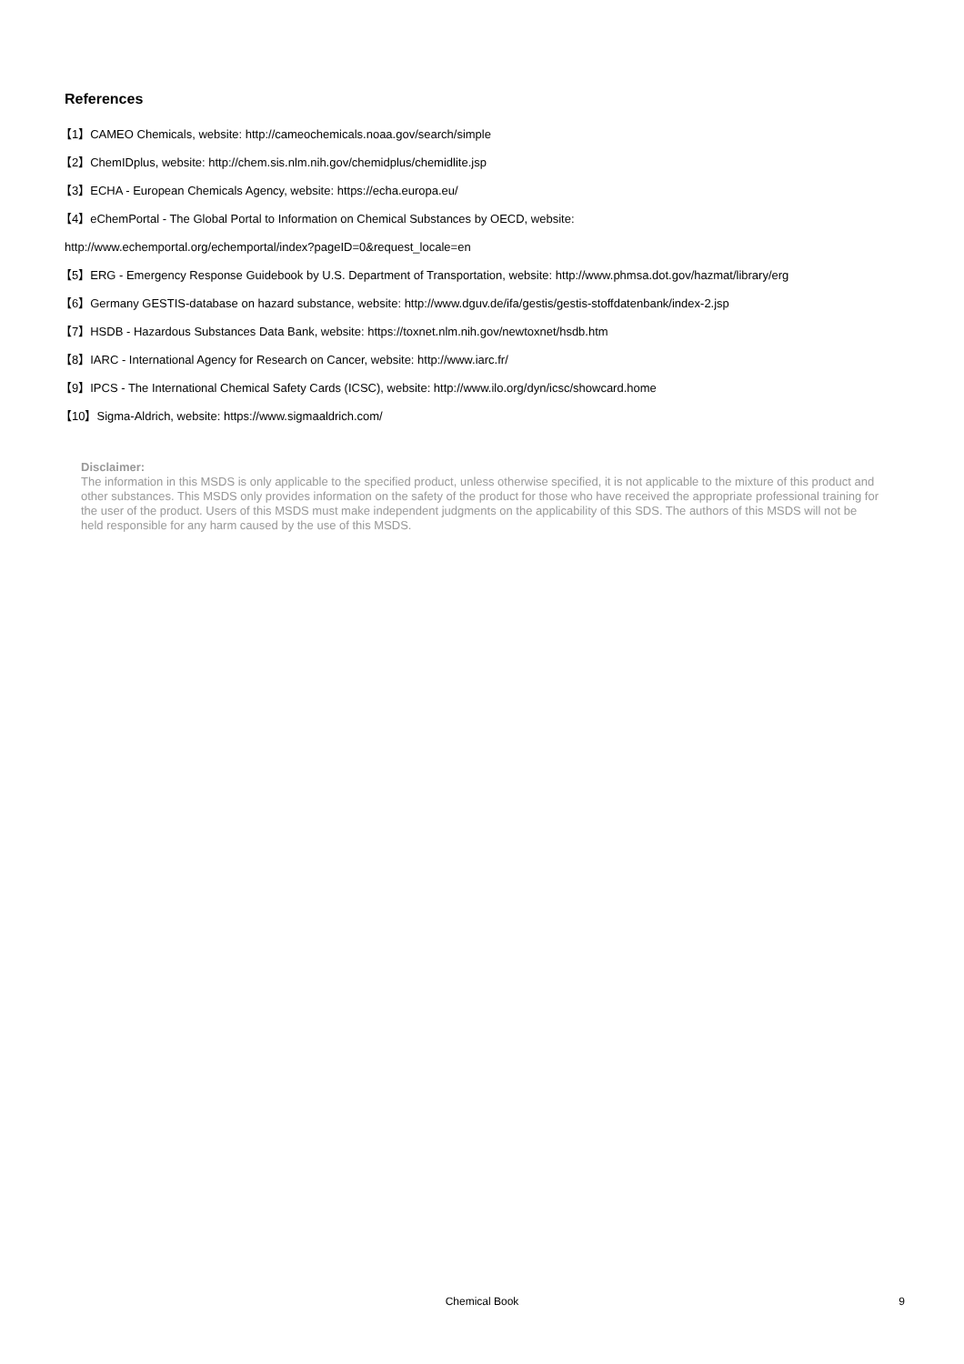References
【1】CAMEO Chemicals, website: http://cameochemicals.noaa.gov/search/simple
【2】ChemIDplus, website: http://chem.sis.nlm.nih.gov/chemidplus/chemidlite.jsp
【3】ECHA - European Chemicals Agency, website: https://echa.europa.eu/
【4】eChemPortal - The Global Portal to Information on Chemical Substances by OECD, website:
http://www.echemportal.org/echemportal/index?pageID=0&request_locale=en
【5】ERG - Emergency Response Guidebook by U.S. Department of Transportation, website: http://www.phmsa.dot.gov/hazmat/library/erg
【6】Germany GESTIS-database on hazard substance, website: http://www.dguv.de/ifa/gestis/gestis-stoffdatenbank/index-2.jsp
【7】HSDB - Hazardous Substances Data Bank, website: https://toxnet.nlm.nih.gov/newtoxnet/hsdb.htm
【8】IARC - International Agency for Research on Cancer, website: http://www.iarc.fr/
【9】IPCS - The International Chemical Safety Cards (ICSC), website: http://www.ilo.org/dyn/icsc/showcard.home
【10】Sigma-Aldrich, website: https://www.sigmaaldrich.com/
Disclaimer:
The information in this MSDS is only applicable to the specified product, unless otherwise specified, it is not applicable to the mixture of this product and other substances. This MSDS only provides information on the safety of the product for those who have received the appropriate professional training for the user of the product. Users of this MSDS must make independent judgments on the applicability of this SDS. The authors of this MSDS will not be held responsible for any harm caused by the use of this MSDS.
Chemical Book
9